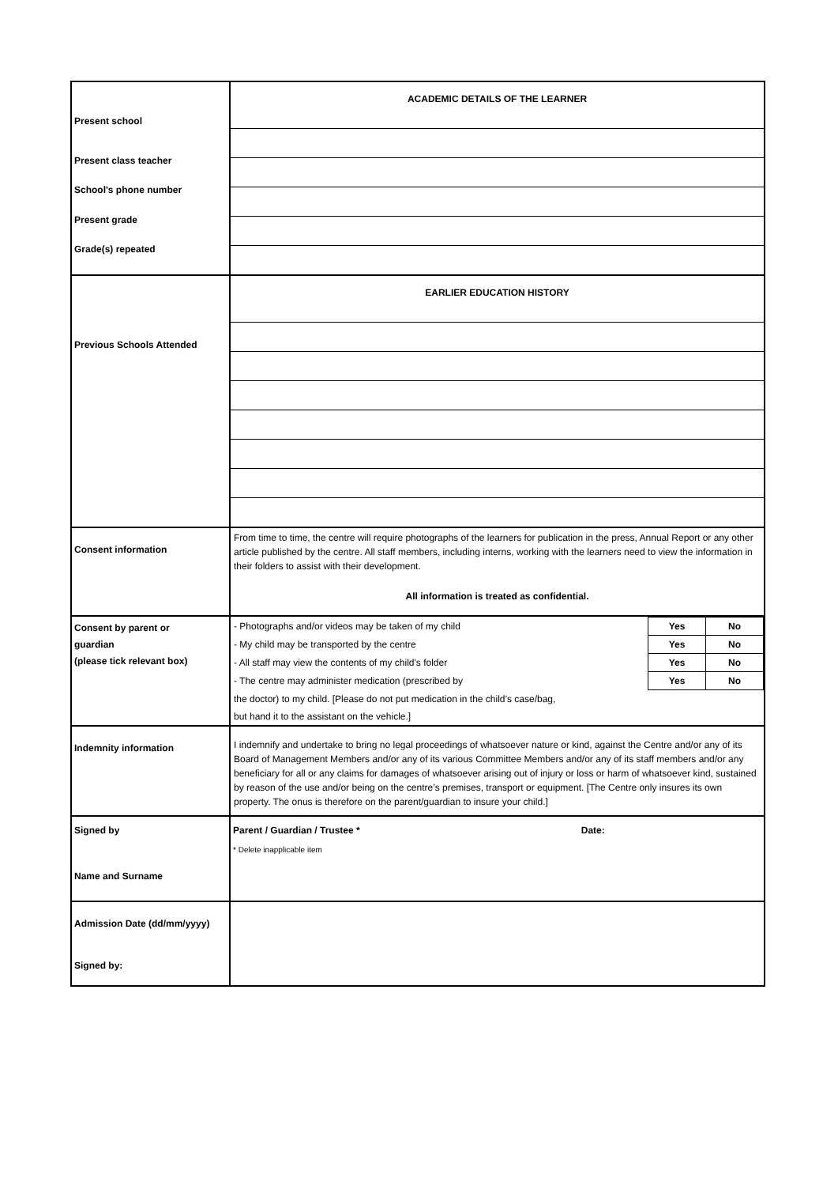Present school
Present class teacher
School's phone number
Present grade
Grade(s) repeated
ACADEMIC DETAILS OF THE LEARNER
Previous Schools Attended
EARLIER EDUCATION HISTORY
Consent information
From time to time, the centre will require photographs of the learners for publication in the press, Annual Report or any other article published by the centre. All staff members, including interns, working with the learners need to view the information in their folders to assist with their development.
All information is treated as confidential.
Consent by parent or
guardian
(please tick relevant box)
| - Photographs and/or videos may be taken of my child | Yes | No |
| - My child may be transported by the centre | Yes | No |
| - All staff may view the contents of my child's folder | Yes | No |
| - The centre may administer medication (prescribed by | Yes | No |
| the doctor) to my child. [Please do not put medication in the child’s case/bag, | | |
| but hand it to the assistant on the vehicle.] | | |
Indemnity information
I indemnify and undertake to bring no legal proceedings of whatsoever nature or kind, against the Centre and/or any of its Board of Management Members and/or any of its various Committee Members and/or any of its staff members and/or any beneficiary for all or any claims for damages of whatsoever arising out of injury or loss or harm of whatsoever kind, sustained by reason of the use and/or being on the centre’s premises, transport or equipment. [The Centre only insures its own property. The onus is therefore on the parent/guardian to insure your child.]
Signed by
Name and Surname
Parent / Guardian / Trustee * Date:
* Delete inapplicable item
Admission Date (dd/mm/yyyy)
Signed by: